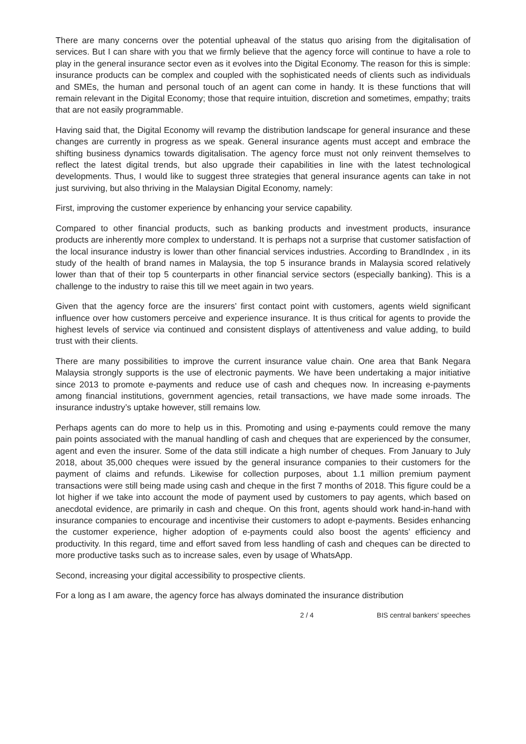There are many concerns over the potential upheaval of the status quo arising from the digitalisation of services. But I can share with you that we firmly believe that the agency force will continue to have a role to play in the general insurance sector even as it evolves into the Digital Economy. The reason for this is simple: insurance products can be complex and coupled with the sophisticated needs of clients such as individuals and SMEs, the human and personal touch of an agent can come in handy. It is these functions that will remain relevant in the Digital Economy; those that require intuition, discretion and sometimes, empathy; traits that are not easily programmable.
Having said that, the Digital Economy will revamp the distribution landscape for general insurance and these changes are currently in progress as we speak. General insurance agents must accept and embrace the shifting business dynamics towards digitalisation. The agency force must not only reinvent themselves to reflect the latest digital trends, but also upgrade their capabilities in line with the latest technological developments. Thus, I would like to suggest three strategies that general insurance agents can take in not just surviving, but also thriving in the Malaysian Digital Economy, namely:
First, improving the customer experience by enhancing your service capability.
Compared to other financial products, such as banking products and investment products, insurance products are inherently more complex to understand. It is perhaps not a surprise that customer satisfaction of the local insurance industry is lower than other financial services industries. According to BrandIndex , in its study of the health of brand names in Malaysia, the top 5 insurance brands in Malaysia scored relatively lower than that of their top 5 counterparts in other financial service sectors (especially banking). This is a challenge to the industry to raise this till we meet again in two years.
Given that the agency force are the insurers’ first contact point with customers, agents wield significant influence over how customers perceive and experience insurance. It is thus critical for agents to provide the highest levels of service via continued and consistent displays of attentiveness and value adding, to build trust with their clients.
There are many possibilities to improve the current insurance value chain. One area that Bank Negara Malaysia strongly supports is the use of electronic payments. We have been undertaking a major initiative since 2013 to promote e-payments and reduce use of cash and cheques now. In increasing e-payments among financial institutions, government agencies, retail transactions, we have made some inroads. The insurance industry’s uptake however, still remains low.
Perhaps agents can do more to help us in this. Promoting and using e-payments could remove the many pain points associated with the manual handling of cash and cheques that are experienced by the consumer, agent and even the insurer. Some of the data still indicate a high number of cheques. From January to July 2018, about 35,000 cheques were issued by the general insurance companies to their customers for the payment of claims and refunds. Likewise for collection purposes, about 1.1 million premium payment transactions were still being made using cash and cheque in the first 7 months of 2018. This figure could be a lot higher if we take into account the mode of payment used by customers to pay agents, which based on anecdotal evidence, are primarily in cash and cheque. On this front, agents should work hand-in-hand with insurance companies to encourage and incentivise their customers to adopt e-payments. Besides enhancing the customer experience, higher adoption of e-payments could also boost the agents’ efficiency and productivity. In this regard, time and effort saved from less handling of cash and cheques can be directed to more productive tasks such as to increase sales, even by usage of WhatsApp.
Second, increasing your digital accessibility to prospective clients.
For a long as I am aware, the agency force has always dominated the insurance distribution
2 / 4 BIS central bankers' speeches